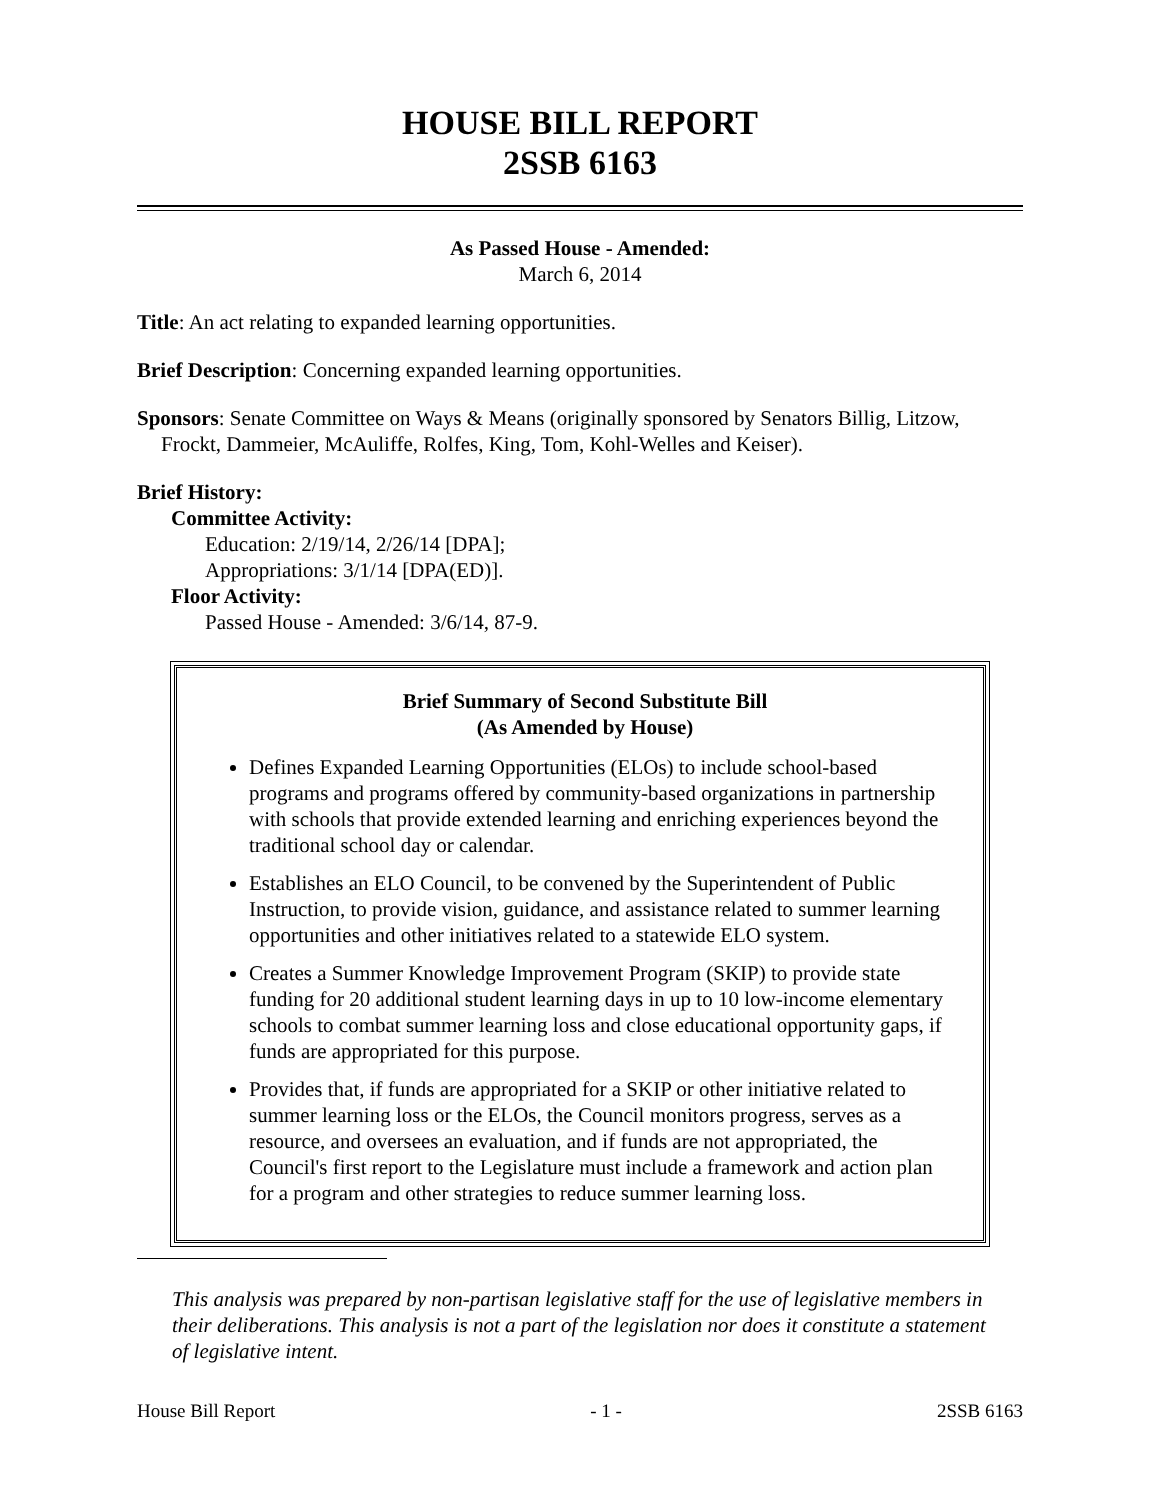HOUSE BILL REPORT
2SSB 6163
As Passed House - Amended:
March 6, 2014
Title: An act relating to expanded learning opportunities.
Brief Description: Concerning expanded learning opportunities.
Sponsors: Senate Committee on Ways & Means (originally sponsored by Senators Billig, Litzow, Frockt, Dammeier, McAuliffe, Rolfes, King, Tom, Kohl-Welles and Keiser).
Brief History:
Committee Activity:
Education: 2/19/14, 2/26/14 [DPA];
Appropriations: 3/1/14 [DPA(ED)].
Floor Activity:
Passed House - Amended: 3/6/14, 87-9.
Brief Summary of Second Substitute Bill
(As Amended by House)
Defines Expanded Learning Opportunities (ELOs) to include school-based programs and programs offered by community-based organizations in partnership with schools that provide extended learning and enriching experiences beyond the traditional school day or calendar.
Establishes an ELO Council, to be convened by the Superintendent of Public Instruction, to provide vision, guidance, and assistance related to summer learning opportunities and other initiatives related to a statewide ELO system.
Creates a Summer Knowledge Improvement Program (SKIP) to provide state funding for 20 additional student learning days in up to 10 low-income elementary schools to combat summer learning loss and close educational opportunity gaps, if funds are appropriated for this purpose.
Provides that, if funds are appropriated for a SKIP or other initiative related to summer learning loss or the ELOs, the Council monitors progress, serves as a resource, and oversees an evaluation, and if funds are not appropriated, the Council's first report to the Legislature must include a framework and action plan for a program and other strategies to reduce summer learning loss.
This analysis was prepared by non-partisan legislative staff for the use of legislative members in their deliberations. This analysis is not a part of the legislation nor does it constitute a statement of legislative intent.
House Bill Report - 1 - 2SSB 6163